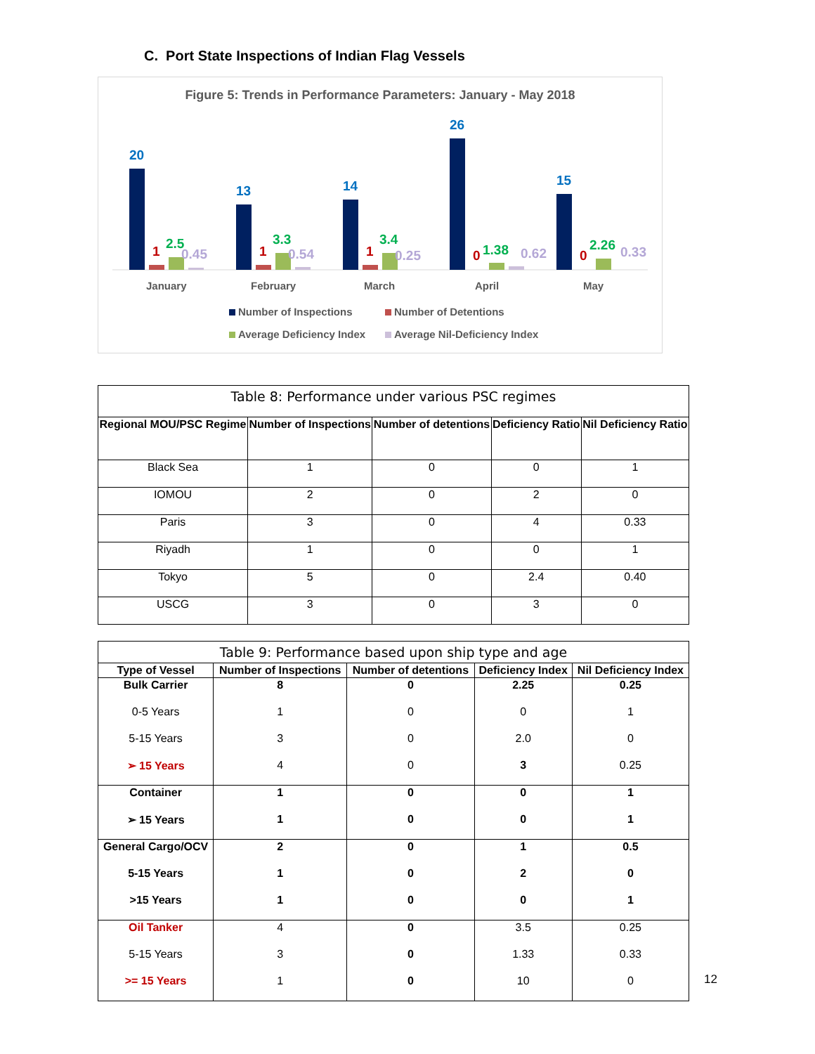C. Port State Inspections of Indian Flag Vessels
Figure 5: Trends in Performance Parameters: January - May 2018
20
13
14
26
15
1
1
1
0
0
2.5
3.3
3.4
1.38
2.26
0.45
0.54
0.25
0.62
0.33
January
February
March
April
May
Number of Inspections
Number of Detentions
Average Deficiency Index
Average Nil-Deficiency Index
| Table 8: Performance under various PSC regimes | | | | |
| --- | --- | --- | --- | --- |
| Regional MOU/PSC Regime | Number of Inspections | Number of detentions | Deficiency Ratio | Nil Deficiency Ratio |
| Black Sea | 1 | 0 | 0 | 1 |
| IOMOU | 2 | 0 | 2 | 0 |
| Paris | 3 | 0 | 4 | 0.33 |
| Riyadh | 1 | 0 | 0 | 1 |
| Tokyo | 5 | 0 | 2.4 | 0.40 |
| USCG | 3 | 0 | 3 | 0 |
| Table 9: Performance based upon ship type and age | | | | |
| --- | --- | --- | --- | --- |
| Type of Vessel | Number of Inspections | Number of detentions | Deficiency Index | Nil Deficiency Index |
| Bulk Carrier | 8 | 0 | 2.25 | 0.25 |
| 0-5 Years | 1 | 0 | 0 | 1 |
| 5-15 Years | 3 | 0 | 2.0 | 0 |
| ➢ 15 Years | 4 | 0 | 3 | 0.25 |
| Container | 1 | 0 | 0 | 1 |
| ➢ 15 Years | 1 | 0 | 0 | 1 |
| General Cargo/OCV | 2 | 0 | 1 | 0.5 |
| 5-15 Years | 1 | 0 | 2 | 0 |
| >15 Years | 1 | 0 | 0 | 1 |
| Oil Tanker | 4 | 0 | 3.5 | 0.25 |
| 5-15 Years | 3 | 0 | 1.33 | 0.33 |
| >= 15 Years | 1 | 0 | 10 | 0 |
12